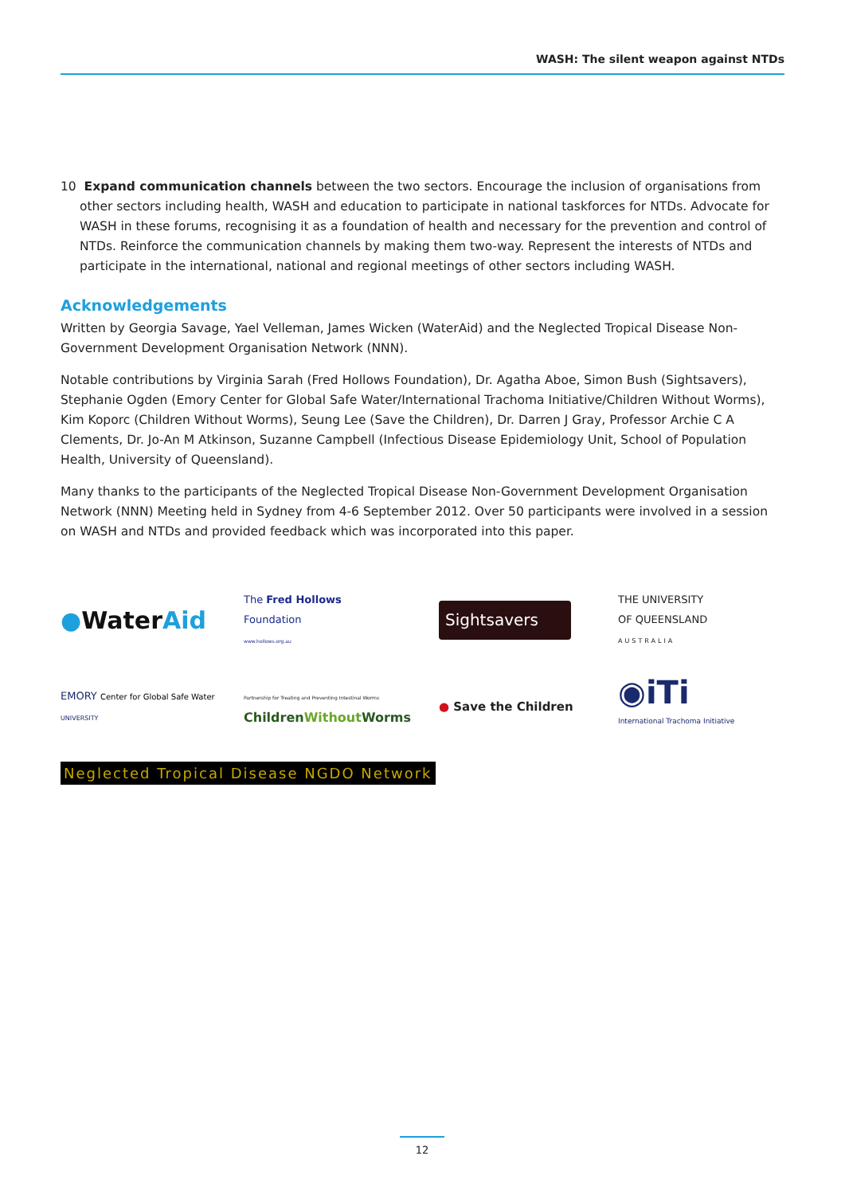WASH: The silent weapon against NTDs
10 Expand communication channels between the two sectors. Encourage the inclusion of organisations from other sectors including health, WASH and education to participate in national taskforces for NTDs. Advocate for WASH in these forums, recognising it as a foundation of health and necessary for the prevention and control of NTDs. Reinforce the communication channels by making them two-way. Represent the interests of NTDs and participate in the international, national and regional meetings of other sectors including WASH.
Acknowledgements
Written by Georgia Savage, Yael Velleman, James Wicken (WaterAid) and the Neglected Tropical Disease Non-Government Development Organisation Network (NNN).
Notable contributions by Virginia Sarah (Fred Hollows Foundation), Dr. Agatha Aboe, Simon Bush (Sightsavers), Stephanie Ogden (Emory Center for Global Safe Water/International Trachoma Initiative/Children Without Worms), Kim Koporc (Children Without Worms), Seung Lee (Save the Children), Dr. Darren J Gray, Professor Archie C A Clements, Dr. Jo-An M Atkinson, Suzanne Campbell (Infectious Disease Epidemiology Unit, School of Population Health, University of Queensland).
Many thanks to the participants of the Neglected Tropical Disease Non-Government Development Organisation Network (NNN) Meeting held in Sydney from 4-6 September 2012. Over 50 participants were involved in a session on WASH and NTDs and provided feedback which was incorporated into this paper.
●WaterAid
The Fred Hollows
Foundation
www.hollows.org.au
Sightsavers
THE UNIVERSITY
OF QUEENSLAND
AUSTRALIA
EMORY Center for Global Safe Water
UNIVERSITY
Partnership for Treating and Preventing Intestinal Worms
ChildrenWithout Worms
● Save the Children
◉iTi
International Trachoma Initiative
Neglected Tropical Disease NGDO Network
12